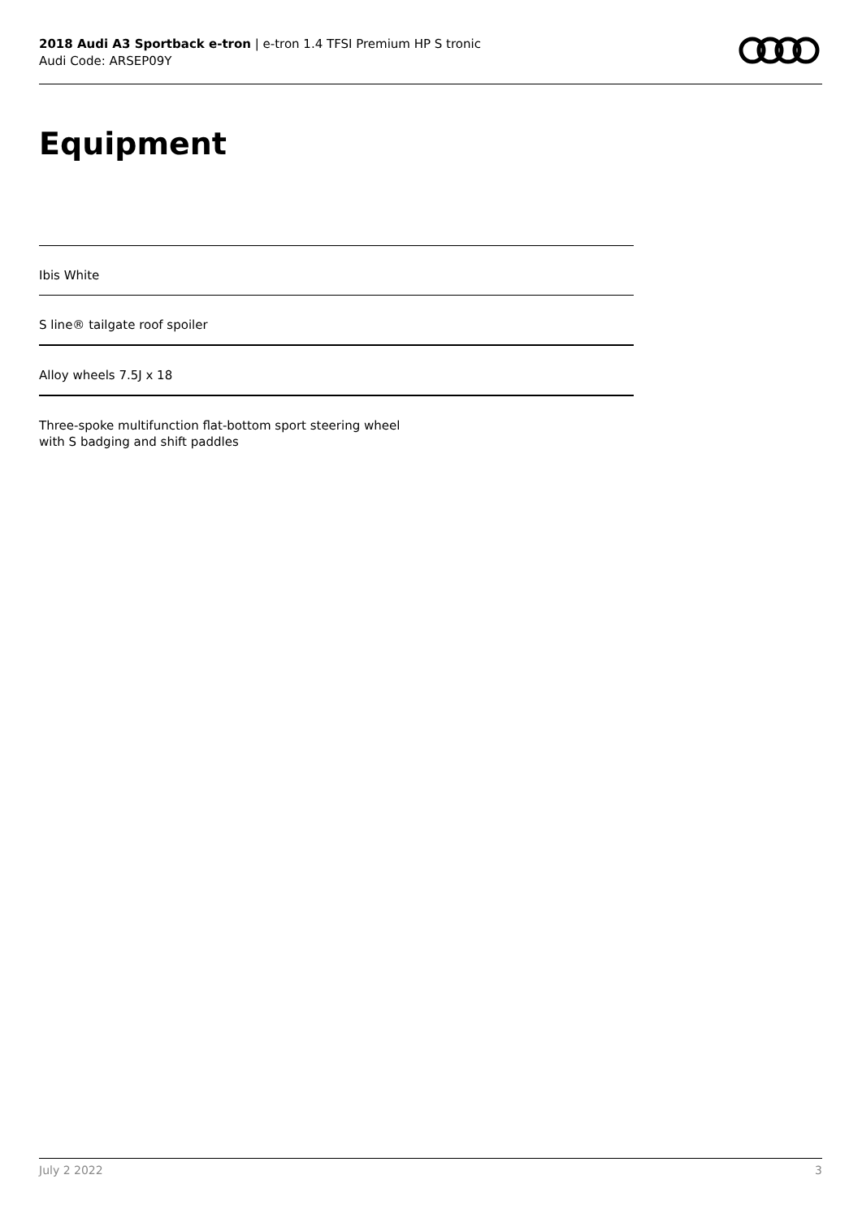2018 Audi A3 Sportback e-tron | e-tron 1.4 TFSI Premium HP S tronic
Audi Code: ARSEP09Y
Equipment
Ibis White
S line® tailgate roof spoiler
Alloy wheels 7.5J x 18
Three-spoke multifunction flat-bottom sport steering wheel
with S badging and shift paddles
July 2 2022 3